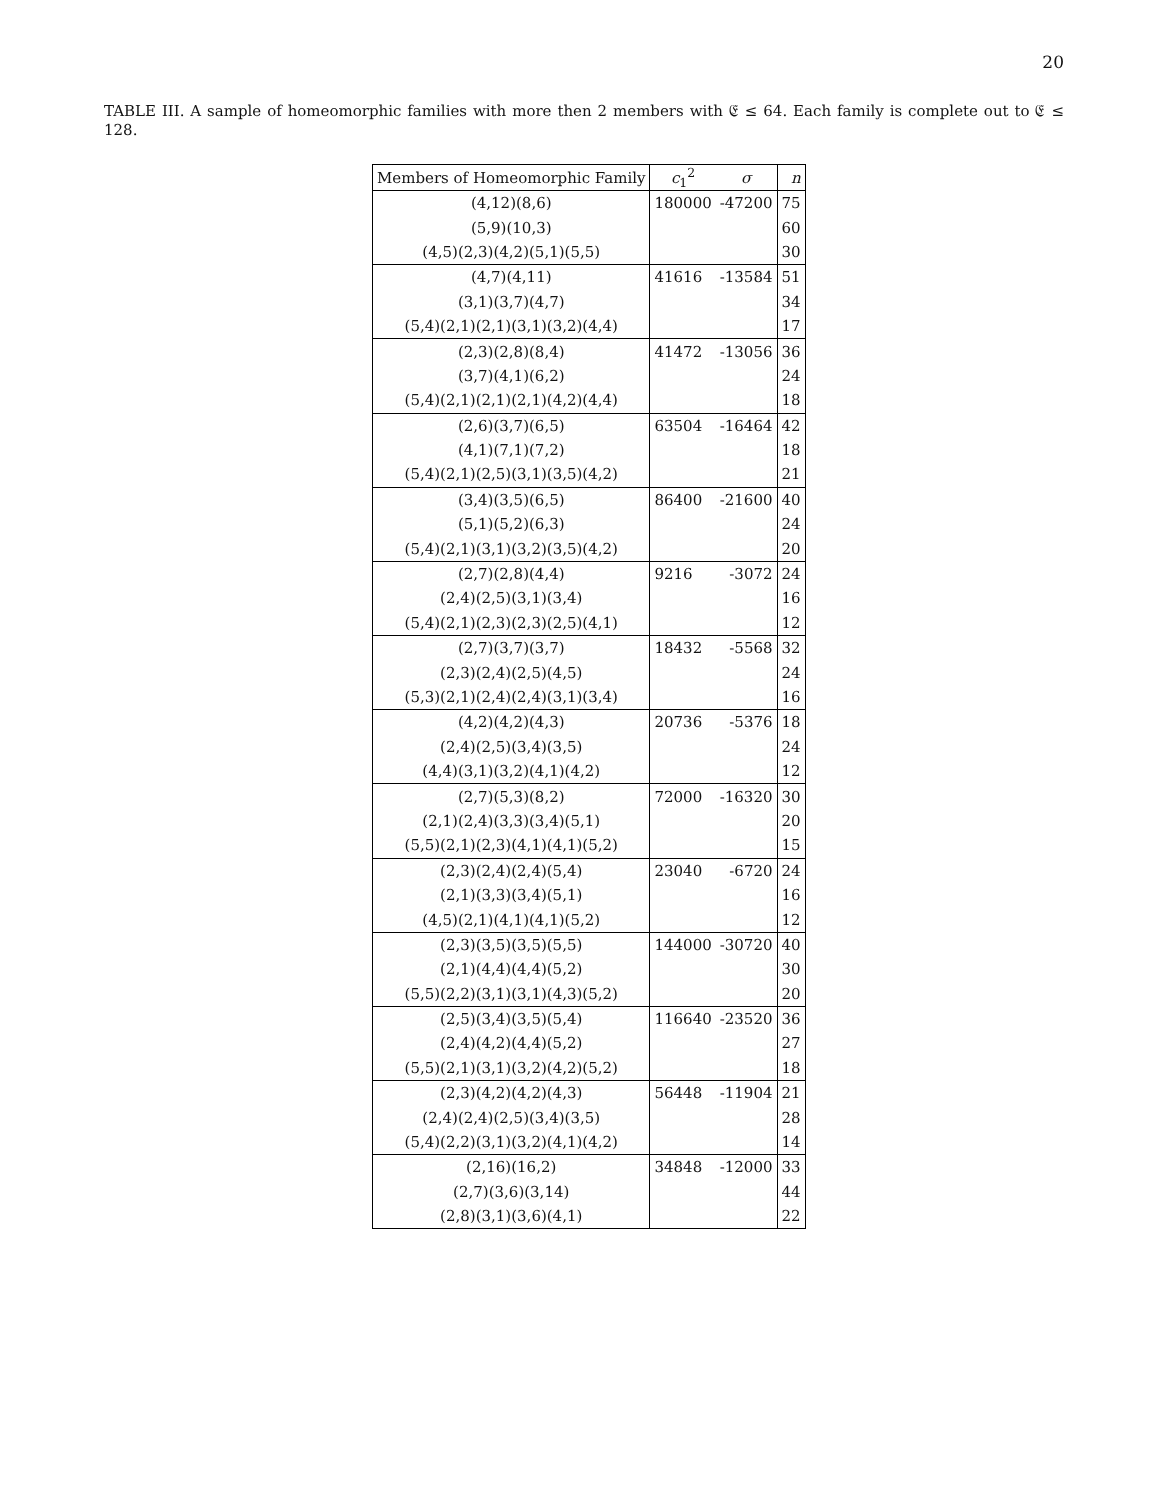20
TABLE III. A sample of homeomorphic families with more then 2 members with 𝔈 ≤ 64. Each family is complete out to 𝔈 ≤ 128.
| Members of Homeomorphic Family | c<sub>1</sub><sup>2</sup> | σ | n |
| --- | --- | --- | --- |
| (4,12)(8,6) | 180000 | -47200 | 75 |
| (5,9)(10,3) | | | 60 |
| (4,5)(2,3)(4,2)(5,1)(5,5) | | | 30 |
| (4,7)(4,11) | 41616 | -13584 | 51 |
| (3,1)(3,7)(4,7) | | | 34 |
| (5,4)(2,1)(2,1)(3,1)(3,2)(4,4) | | | 17 |
| (2,3)(2,8)(8,4) | 41472 | -13056 | 36 |
| (3,7)(4,1)(6,2) | | | 24 |
| (5,4)(2,1)(2,1)(2,1)(4,2)(4,4) | | | 18 |
| (2,6)(3,7)(6,5) | 63504 | -16464 | 42 |
| (4,1)(7,1)(7,2) | | | 18 |
| (5,4)(2,1)(2,5)(3,1)(3,5)(4,2) | | | 21 |
| (3,4)(3,5)(6,5) | 86400 | -21600 | 40 |
| (5,1)(5,2)(6,3) | | | 24 |
| (5,4)(2,1)(3,1)(3,2)(3,5)(4,2) | | | 20 |
| (2,7)(2,8)(4,4) | 9216 | -3072 | 24 |
| (2,4)(2,5)(3,1)(3,4) | | | 16 |
| (5,4)(2,1)(2,3)(2,3)(2,5)(4,1) | | | 12 |
| (2,7)(3,7)(3,7) | 18432 | -5568 | 32 |
| (2,3)(2,4)(2,5)(4,5) | | | 24 |
| (5,3)(2,1)(2,4)(2,4)(3,1)(3,4) | | | 16 |
| (4,2)(4,2)(4,3) | 20736 | -5376 | 18 |
| (2,4)(2,5)(3,4)(3,5) | | | 24 |
| (4,4)(3,1)(3,2)(4,1)(4,2) | | | 12 |
| (2,7)(5,3)(8,2) | 72000 | -16320 | 30 |
| (2,1)(2,4)(3,3)(3,4)(5,1) | | | 20 |
| (5,5)(2,1)(2,3)(4,1)(4,1)(5,2) | | | 15 |
| (2,3)(2,4)(2,4)(5,4) | 23040 | -6720 | 24 |
| (2,1)(3,3)(3,4)(5,1) | | | 16 |
| (4,5)(2,1)(4,1)(4,1)(5,2) | | | 12 |
| (2,3)(3,5)(3,5)(5,5) | 144000 | -30720 | 40 |
| (2,1)(4,4)(4,4)(5,2) | | | 30 |
| (5,5)(2,2)(3,1)(3,1)(4,3)(5,2) | | | 20 |
| (2,5)(3,4)(3,5)(5,4) | 116640 | -23520 | 36 |
| (2,4)(4,2)(4,4)(5,2) | | | 27 |
| (5,5)(2,1)(3,1)(3,2)(4,2)(5,2) | | | 18 |
| (2,3)(4,2)(4,2)(4,3) | 56448 | -11904 | 21 |
| (2,4)(2,4)(2,5)(3,4)(3,5) | | | 28 |
| (5,4)(2,2)(3,1)(3,2)(4,1)(4,2) | | | 14 |
| (2,16)(16,2) | 34848 | -12000 | 33 |
| (2,7)(3,6)(3,14) | | | 44 |
| (2,8)(3,1)(3,6)(4,1) | | | 22 |